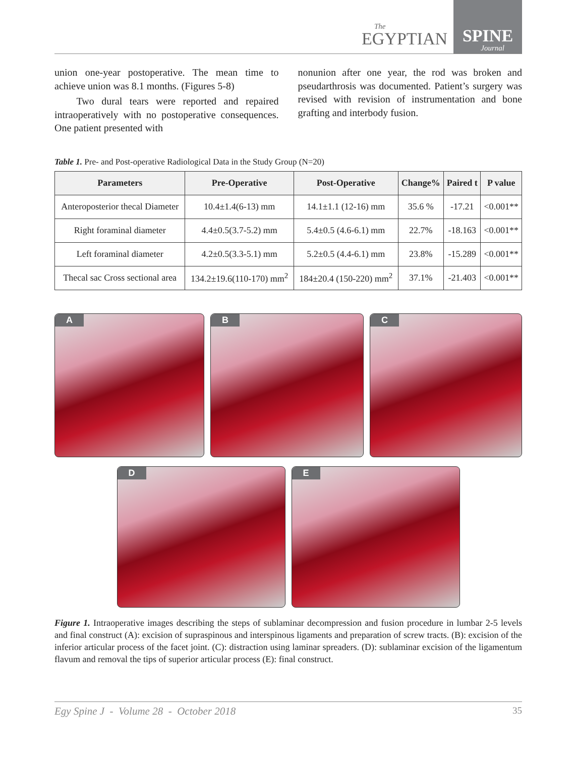The
EGYPTIAN
SPINE
Journal
union one-year postoperative. The mean time to achieve union was 8.1 months. (Figures 5-8)
Two dural tears were reported and repaired intraoperatively with no postoperative consequences. One patient presented with
nonunion after one year, the rod was broken and pseudarthrosis was documented. Patient’s surgery was revised with revision of instrumentation and bone grafting and interbody fusion.
Table 1. Pre- and Post-operative Radiological Data in the Study Group (N=20)
| Parameters | Pre-Operative | Post-Operative | Change% | Paired t | P value |
| --- | --- | --- | --- | --- | --- |
| Anteroposterior thecal Diameter | 10.4±1.4(6-13) mm | 14.1±1.1 (12-16) mm | 35.6 % | -17.21 | <0.001** |
| Right foraminal diameter | 4.4±0.5(3.7-5.2) mm | 5.4±0.5 (4.6-6.1) mm | 22.7% | -18.163 | <0.001** |
| Left foraminal diameter | 4.2±0.5(3.3-5.1) mm | 5.2±0.5 (4.4-6.1) mm | 23.8% | -15.289 | <0.001** |
| Thecal sac Cross sectional area | 134.2±19.6(110-170) mm<sup>2</sup> | 184±20.4 (150-220) mm<sup>2</sup> | 37.1% | -21.403 | <0.001** |
A
B
C
D
E
Figure 1. Intraoperative images describing the steps of sublaminar decompression and fusion procedure in lumbar 2-5 levels and final construct (A): excision of supraspinous and interspinous ligaments and preparation of screw tracts. (B): excision of the inferior articular process of the facet joint. (C): distraction using laminar spreaders. (D): sublaminar excision of the ligamentum flavum and removal the tips of superior articular process (E): final construct.
Egy Spine J - Volume 28 - October 2018 35